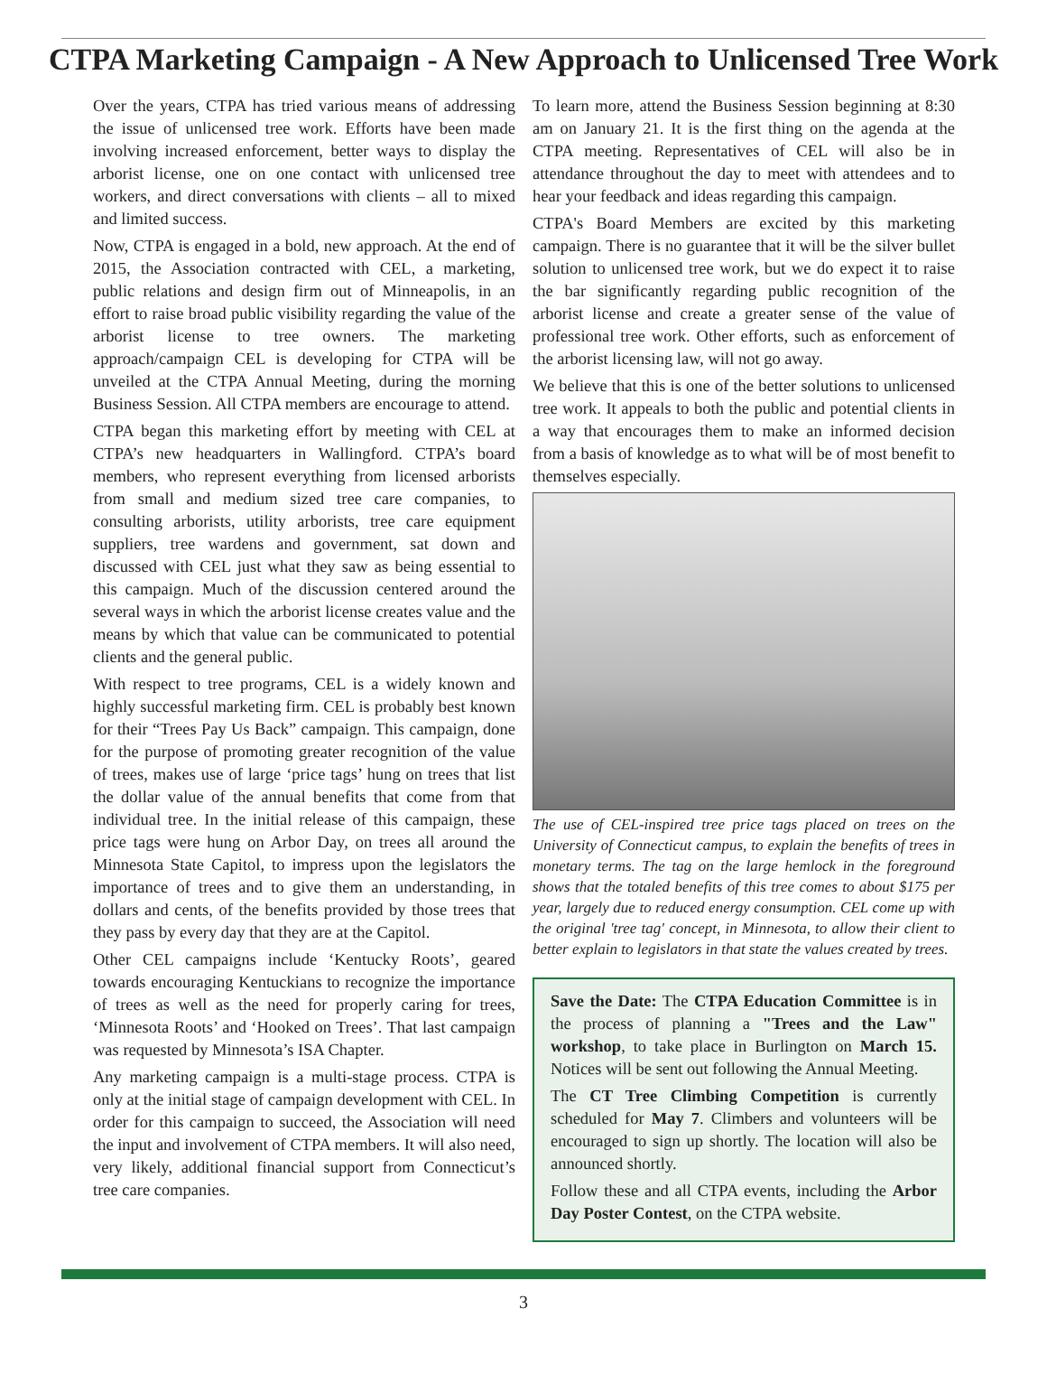CTPA Marketing Campaign - A New Approach to Unlicensed Tree Work
Over the years, CTPA has tried various means of addressing the issue of unlicensed tree work. Efforts have been made involving increased enforcement, better ways to display the arborist license, one on one contact with unlicensed tree workers, and direct conversations with clients – all to mixed and limited success.
Now, CTPA is engaged in a bold, new approach. At the end of 2015, the Association contracted with CEL, a marketing, public relations and design firm out of Minneapolis, in an effort to raise broad public visibility regarding the value of the arborist license to tree owners. The marketing approach/campaign CEL is developing for CTPA will be unveiled at the CTPA Annual Meeting, during the morning Business Session. All CTPA members are encourage to attend.
CTPA began this marketing effort by meeting with CEL at CTPA’s new headquarters in Wallingford. CTPA’s board members, who represent everything from licensed arborists from small and medium sized tree care companies, to consulting arborists, utility arborists, tree care equipment suppliers, tree wardens and government, sat down and discussed with CEL just what they saw as being essential to this campaign. Much of the discussion centered around the several ways in which the arborist license creates value and the means by which that value can be communicated to potential clients and the general public.
With respect to tree programs, CEL is a widely known and highly successful marketing firm. CEL is probably best known for their “Trees Pay Us Back” campaign. This campaign, done for the purpose of promoting greater recognition of the value of trees, makes use of large ‘price tags’ hung on trees that list the dollar value of the annual benefits that come from that individual tree. In the initial release of this campaign, these price tags were hung on Arbor Day, on trees all around the Minnesota State Capitol, to impress upon the legislators the importance of trees and to give them an understanding, in dollars and cents, of the benefits provided by those trees that they pass by every day that they are at the Capitol.
Other CEL campaigns include ‘Kentucky Roots’, geared towards encouraging Kentuckians to recognize the importance of trees as well as the need for properly caring for trees, ‘Minnesota Roots’ and ‘Hooked on Trees’. That last campaign was requested by Minnesota’s ISA Chapter.
Any marketing campaign is a multi-stage process. CTPA is only at the initial stage of campaign development with CEL. In order for this campaign to succeed, the Association will need the input and involvement of CTPA members. It will also need, very likely, additional financial support from Connecticut’s tree care companies.
To learn more, attend the Business Session beginning at 8:30 am on January 21. It is the first thing on the agenda at the CTPA meeting. Representatives of CEL will also be in attendance throughout the day to meet with attendees and to hear your feedback and ideas regarding this campaign.
CTPA's Board Members are excited by this marketing campaign. There is no guarantee that it will be the silver bullet solution to unlicensed tree work, but we do expect it to raise the bar significantly regarding public recognition of the arborist license and create a greater sense of the value of professional tree work. Other efforts, such as enforcement of the arborist licensing law, will not go away.
We believe that this is one of the better solutions to unlicensed tree work. It appeals to both the public and potential clients in a way that encourages them to make an informed decision from a basis of knowledge as to what will be of most benefit to themselves especially.
The use of CEL-inspired tree price tags placed on trees on the University of Connecticut campus, to explain the benefits of trees in monetary terms. The tag on the large hemlock in the foreground shows that the totaled benefits of this tree comes to about $175 per year, largely due to reduced energy consumption. CEL come up with the original 'tree tag' concept, in Minnesota, to allow their client to better explain to legislators in that state the values created by trees.
Save the Date: The CTPA Education Committee is in the process of planning a "Trees and the Law" workshop, to take place in Burlington on March 15. Notices will be sent out following the Annual Meeting.
The CT Tree Climbing Competition is currently scheduled for May 7. Climbers and volunteers will be encouraged to sign up shortly. The location will also be announced shortly.
Follow these and all CTPA events, including the Arbor Day Poster Contest, on the CTPA website.
3